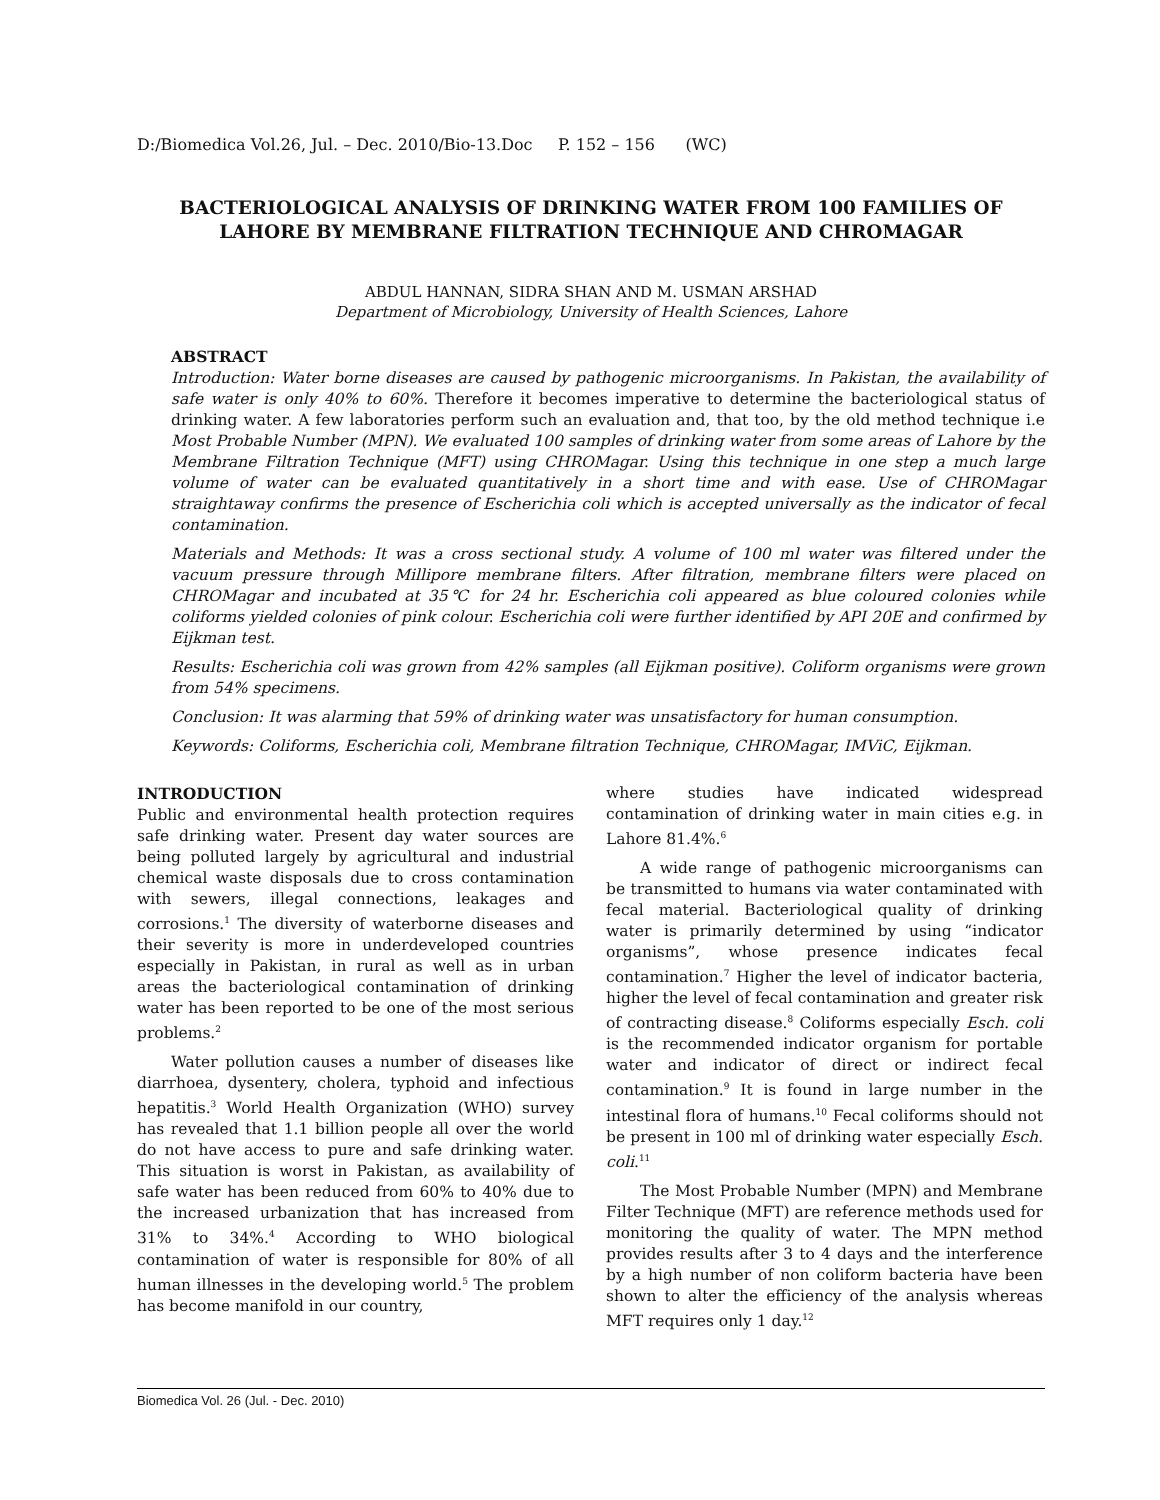D:/Biomedica Vol.26, Jul. – Dec. 2010/Bio-13.Doc P. 152 – 156 (WC)
BACTERIOLOGICAL ANALYSIS OF DRINKING WATER FROM 100 FAMILIES OF LAHORE BY MEMBRANE FILTRATION TECHNIQUE AND CHROMAGAR
ABDUL HANNAN, SIDRA SHAN AND M. USMAN ARSHAD
Department of Microbiology, University of Health Sciences, Lahore
ABSTRACT
Introduction: Water borne diseases are caused by pathogenic microorganisms. In Pakistan, the availability of safe water is only 40% to 60%. Therefore it becomes imperative to determine the bacteriological status of drinking water. A few laboratories perform such an evaluation and, that too, by the old method technique i.e Most Probable Number (MPN). We evaluated 100 samples of drinking water from some areas of Lahore by the Membrane Filtration Technique (MFT) using CHROMagar. Using this technique in one step a much large volume of water can be evaluated quantitatively in a short time and with ease. Use of CHROMagar straightaway confirms the presence of Escherichia coli which is accepted universally as the indicator of fecal contamination.
Materials and Methods: It was a cross sectional study. A volume of 100 ml water was filtered under the vacuum pressure through Millipore membrane filters. After filtration, membrane filters were placed on CHROMagar and incubated at 35℃ for 24 hr. Escherichia coli appeared as blue coloured colonies while coliforms yielded colonies of pink colour. Escherichia coli were further identified by API 20E and confirmed by Eijkman test.
Results: Escherichia coli was grown from 42% samples (all Eijkman positive). Coliform organisms were grown from 54% specimens.
Conclusion: It was alarming that 59% of drinking water was unsatisfactory for human consumption.
Keywords: Coliforms, Escherichia coli, Membrane filtration Technique, CHROMagar, IMViC, Eijkman.
INTRODUCTION
Public and environmental health protection requires safe drinking water. Present day water sources are being polluted largely by agricultural and industrial chemical waste disposals due to cross contamination with sewers, illegal connections, leakages and corrosions.<sup>1</sup> The diversity of waterborne diseases and their severity is more in underdeveloped countries especially in Pakistan, in rural as well as in urban areas the bacteriological contamination of drinking water has been reported to be one of the most serious problems.<sup>2</sup>
Water pollution causes a number of diseases like diarrhoea, dysentery, cholera, typhoid and infectious hepatitis.<sup>3</sup> World Health Organization (WHO) survey has revealed that 1.1 billion people all over the world do not have access to pure and safe drinking water. This situation is worst in Pakistan, as availability of safe water has been reduced from 60% to 40% due to the increased urbanization that has increased from 31% to 34%.<sup>4</sup> According to WHO biological contamination of water is responsible for 80% of all human illnesses in the developing world.<sup>5</sup> The problem has become manifold in our country,
where studies have indicated widespread contamination of drinking water in main cities e.g. in Lahore 81.4%.<sup>6</sup>
A wide range of pathogenic microorganisms can be transmitted to humans via water contaminated with fecal material. Bacteriological quality of drinking water is primarily determined by using “indicator organisms”, whose presence indicates fecal contamination.<sup>7</sup> Higher the level of indicator bacteria, higher the level of fecal contamination and greater risk of contracting disease.<sup>8</sup> Coliforms especially Esch. coli is the recommended indicator organism for portable water and indicator of direct or indirect fecal contamination.<sup>9</sup> It is found in large number in the intestinal flora of humans.<sup>10</sup> Fecal coliforms should not be present in 100 ml of drinking water especially Esch. coli.<sup>11</sup>
The Most Probable Number (MPN) and Membrane Filter Technique (MFT) are reference methods used for monitoring the quality of water. The MPN method provides results after 3 to 4 days and the interference by a high number of non coliform bacteria have been shown to alter the efficiency of the analysis whereas MFT requires only 1 day.<sup>12</sup>
Biomedica Vol. 26 (Jul. - Dec. 2010)